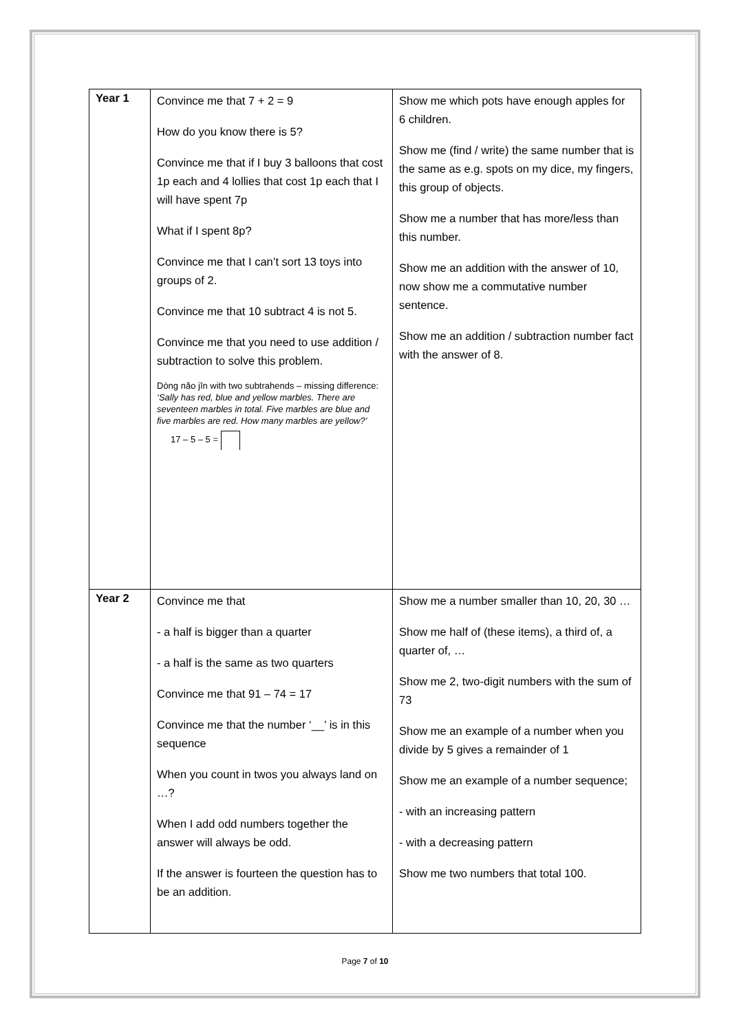| Year 1 | Convince me that 7 + 2 = 9 How do you know there is 5? Convince me that if I buy 3 balloons that cost 1p each and 4 lollies that cost 1p each that I will have spent 7p What if I spent 8p? Convince me that I can’t sort 13 toys into groups of 2. Convince me that 10 subtract 4 is not 5. Convince me that you need to use addition / subtraction to solve this problem. Dòng nǎo jīn with two subtrahends – missing difference: ‘Sally has red, blue and yellow marbles. There are seventeen marbles in total. Five marbles are blue and five marbles are red. How many marbles are yellow?’ 17 – 5 – 5 = | Show me which pots have enough apples for 6 children. Show me (find / write) the same number that is the same as e.g. spots on my dice, my fingers, this group of objects. Show me a number that has more/less than this number. Show me an addition with the answer of 10, now show me a commutative number sentence. Show me an addition / subtraction number fact with the answer of 8. |
| Year 2 | Convince me that - a half is bigger than a quarter - a half is the same as two quarters Convince me that 91 – 74 = 17 Convince me that the number ‘__’ is in this sequence When you count in twos you always land on …? When I add odd numbers together the answer will always be odd. If the answer is fourteen the question has to be an addition. | Show me a number smaller than 10, 20, 30 … Show me half of (these items), a third of, a quarter of, … Show me 2, two-digit numbers with the sum of 73 Show me an example of a number when you divide by 5 gives a remainder of 1 Show me an example of a number sequence; - with an increasing pattern - with a decreasing pattern Show me two numbers that total 100. |
Page 7 of 10